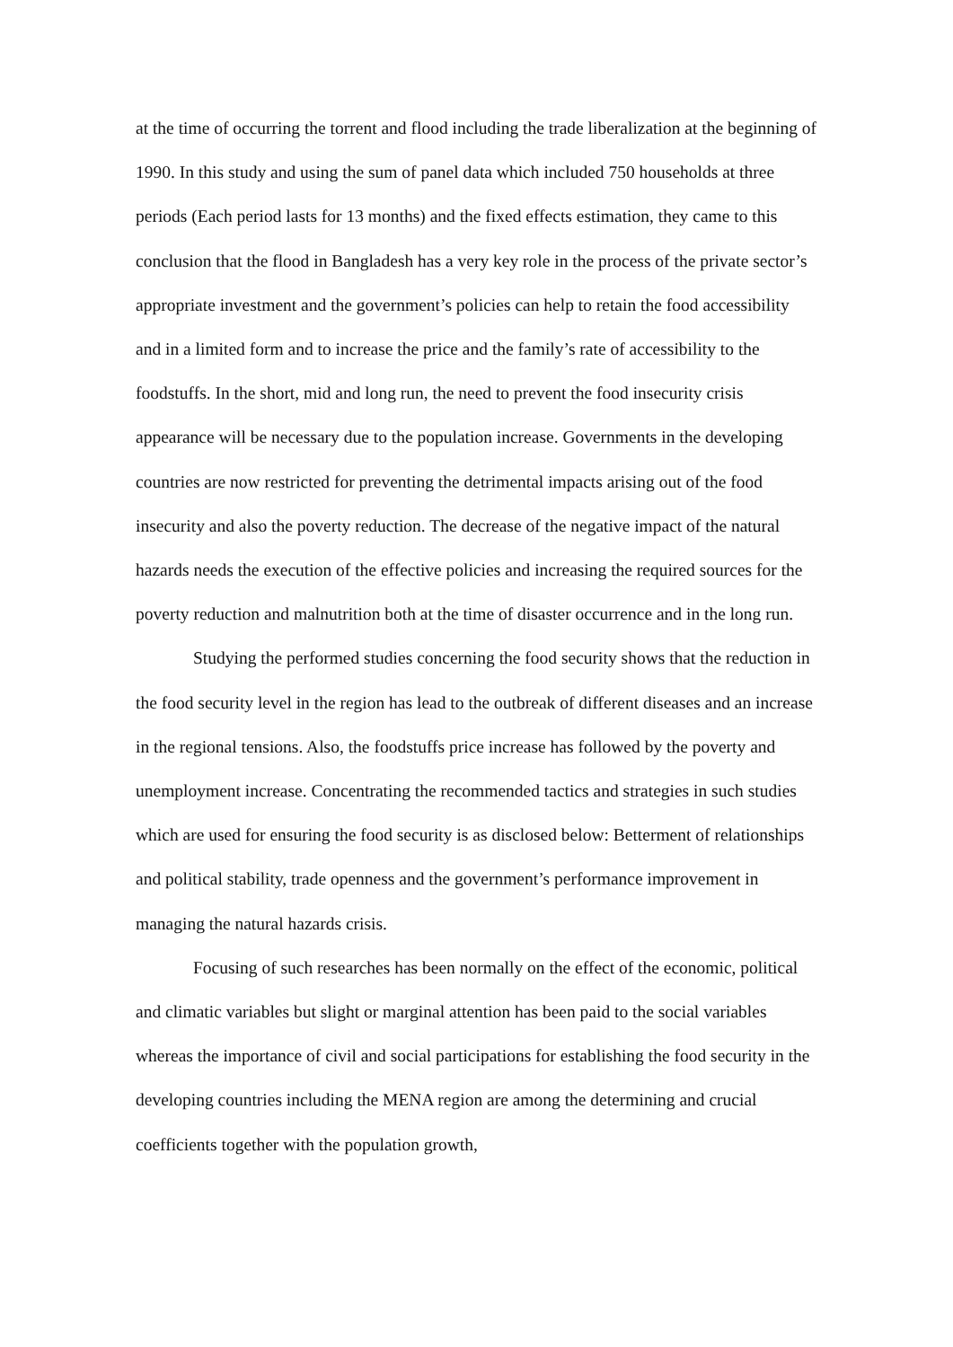at the time of occurring the torrent and flood including the trade liberalization at the beginning of 1990. In this study and using the sum of panel data which included 750 households at three periods (Each period lasts for 13 months) and the fixed effects estimation, they came to this conclusion that the flood in Bangladesh has a very key role in the process of the private sector’s appropriate investment and the government’s policies can help to retain the food accessibility and in a limited form and to increase the price and the family’s rate of accessibility to the foodstuffs. In the short, mid and long run, the need to prevent the food insecurity crisis appearance will be necessary due to the population increase. Governments in the developing countries are now restricted for preventing the detrimental impacts arising out of the food insecurity and also the poverty reduction. The decrease of the negative impact of the natural hazards needs the execution of the effective policies and increasing the required sources for the poverty reduction and malnutrition both at the time of disaster occurrence and in the long run.
Studying the performed studies concerning the food security shows that the reduction in the food security level in the region has lead to the outbreak of different diseases and an increase in the regional tensions. Also, the foodstuffs price increase has followed by the poverty and unemployment increase. Concentrating the recommended tactics and strategies in such studies which are used for ensuring the food security is as disclosed below: Betterment of relationships and political stability, trade openness and the government’s performance improvement in managing the natural hazards crisis.
Focusing of such researches has been normally on the effect of the economic, political and climatic variables but slight or marginal attention has been paid to the social variables whereas the importance of civil and social participations for establishing the food security in the developing countries including the MENA region are among the determining and crucial coefficients together with the population growth,